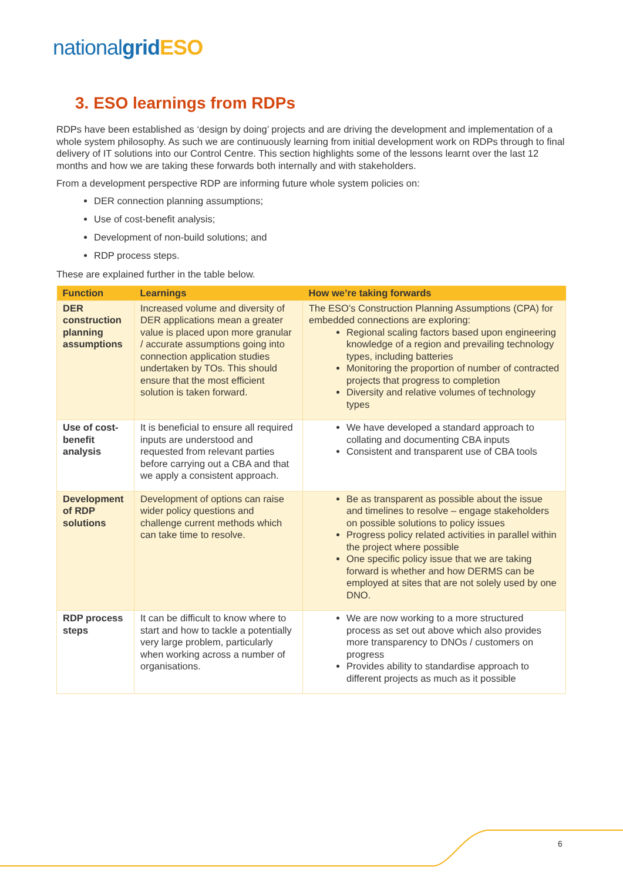nationalgrid ESO
3. ESO learnings from RDPs
RDPs have been established as ‘design by doing’ projects and are driving the development and implementation of a whole system philosophy. As such we are continuously learning from initial development work on RDPs through to final delivery of IT solutions into our Control Centre. This section highlights some of the lessons learnt over the last 12 months and how we are taking these forwards both internally and with stakeholders.
From a development perspective RDP are informing future whole system policies on:
DER connection planning assumptions;
Use of cost-benefit analysis;
Development of non-build solutions; and
RDP process steps.
These are explained further in the table below.
| Function | Learnings | How we’re taking forwards |
| --- | --- | --- |
| DER construction planning assumptions | Increased volume and diversity of DER applications mean a greater value is placed upon more granular / accurate assumptions going into connection application studies undertaken by TOs. This should ensure that the most efficient solution is taken forward. | The ESO’s Construction Planning Assumptions (CPA) for embedded connections are exploring: Regional scaling factors based upon engineering knowledge of a region and prevailing technology types, including batteries Monitoring the proportion of number of contracted projects that progress to completion Diversity and relative volumes of technology types |
| Use of cost-benefit analysis | It is beneficial to ensure all required inputs are understood and requested from relevant parties before carrying out a CBA and that we apply a consistent approach. | We have developed a standard approach to collating and documenting CBA inputs Consistent and transparent use of CBA tools |
| Development of RDP solutions | Development of options can raise wider policy questions and challenge current methods which can take time to resolve. | Be as transparent as possible about the issue and timelines to resolve – engage stakeholders on possible solutions to policy issues Progress policy related activities in parallel within the project where possible One specific policy issue that we are taking forward is whether and how DERMS can be employed at sites that are not solely used by one DNO. |
| RDP process steps | It can be difficult to know where to start and how to tackle a potentially very large problem, particularly when working across a number of organisations. | We are now working to a more structured process as set out above which also provides more transparency to DNOs / customers on progress Provides ability to standardise approach to different projects as much as it possible |
6